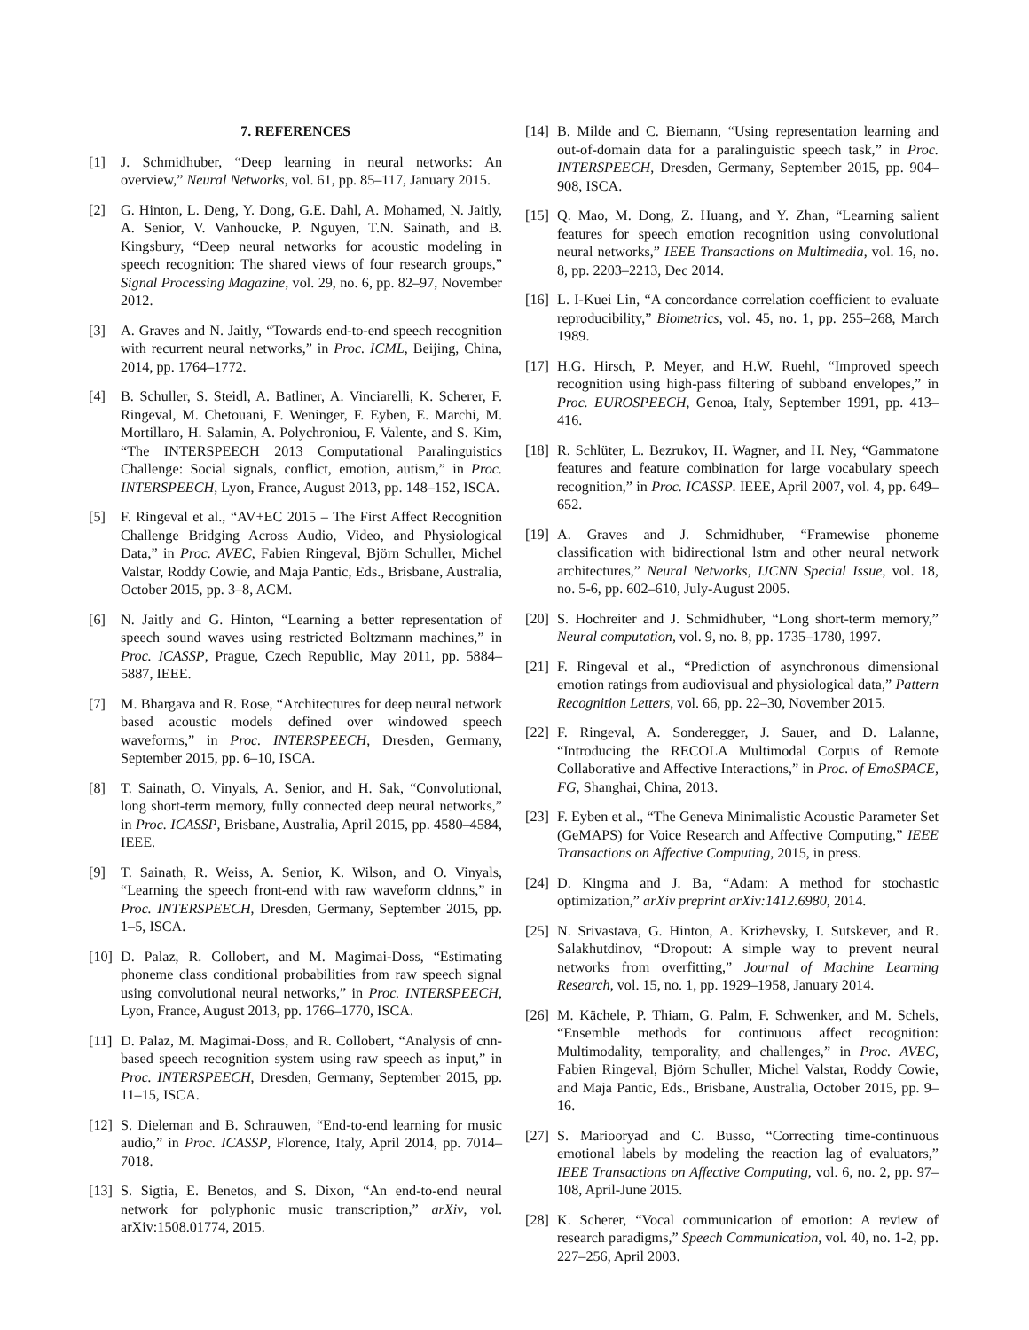7. REFERENCES
[1] J. Schmidhuber, “Deep learning in neural networks: An overview,” Neural Networks, vol. 61, pp. 85–117, January 2015.
[2] G. Hinton, L. Deng, Y. Dong, G.E. Dahl, A. Mohamed, N. Jaitly, A. Senior, V. Vanhoucke, P. Nguyen, T.N. Sainath, and B. Kingsbury, “Deep neural networks for acoustic modeling in speech recognition: The shared views of four research groups,” Signal Processing Magazine, vol. 29, no. 6, pp. 82–97, November 2012.
[3] A. Graves and N. Jaitly, “Towards end-to-end speech recognition with recurrent neural networks,” in Proc. ICML, Beijing, China, 2014, pp. 1764–1772.
[4] B. Schuller, S. Steidl, A. Batliner, A. Vinciarelli, K. Scherer, F. Ringeval, M. Chetouani, F. Weninger, F. Eyben, E. Marchi, M. Mortillaro, H. Salamin, A. Polychroniou, F. Valente, and S. Kim, “The INTERSPEECH 2013 Computational Paralinguistics Challenge: Social signals, conflict, emotion, autism,” in Proc. INTERSPEECH, Lyon, France, August 2013, pp. 148–152, ISCA.
[5] F. Ringeval et al., “AV+EC 2015 – The First Affect Recognition Challenge Bridging Across Audio, Video, and Physiological Data,” in Proc. AVEC, Fabien Ringeval, Björn Schuller, Michel Valstar, Roddy Cowie, and Maja Pantic, Eds., Brisbane, Australia, October 2015, pp. 3–8, ACM.
[6] N. Jaitly and G. Hinton, “Learning a better representation of speech sound waves using restricted Boltzmann machines,” in Proc. ICASSP, Prague, Czech Republic, May 2011, pp. 5884–5887, IEEE.
[7] M. Bhargava and R. Rose, “Architectures for deep neural network based acoustic models defined over windowed speech waveforms,” in Proc. INTERSPEECH, Dresden, Germany, September 2015, pp. 6–10, ISCA.
[8] T. Sainath, O. Vinyals, A. Senior, and H. Sak, “Convolutional, long short-term memory, fully connected deep neural networks,” in Proc. ICASSP, Brisbane, Australia, April 2015, pp. 4580–4584, IEEE.
[9] T. Sainath, R. Weiss, A. Senior, K. Wilson, and O. Vinyals, “Learning the speech front-end with raw waveform cldnns,” in Proc. INTERSPEECH, Dresden, Germany, September 2015, pp. 1–5, ISCA.
[10] D. Palaz, R. Collobert, and M. Magimai-Doss, “Estimating phoneme class conditional probabilities from raw speech signal using convolutional neural networks,” in Proc. INTERSPEECH, Lyon, France, August 2013, pp. 1766–1770, ISCA.
[11] D. Palaz, M. Magimai-Doss, and R. Collobert, “Analysis of cnn-based speech recognition system using raw speech as input,” in Proc. INTERSPEECH, Dresden, Germany, September 2015, pp. 11–15, ISCA.
[12] S. Dieleman and B. Schrauwen, “End-to-end learning for music audio,” in Proc. ICASSP, Florence, Italy, April 2014, pp. 7014–7018.
[13] S. Sigtia, E. Benetos, and S. Dixon, “An end-to-end neural network for polyphonic music transcription,” arXiv, vol. arXiv:1508.01774, 2015.
[14] B. Milde and C. Biemann, “Using representation learning and out-of-domain data for a paralinguistic speech task,” in Proc. INTERSPEECH, Dresden, Germany, September 2015, pp. 904–908, ISCA.
[15] Q. Mao, M. Dong, Z. Huang, and Y. Zhan, “Learning salient features for speech emotion recognition using convolutional neural networks,” IEEE Transactions on Multimedia, vol. 16, no. 8, pp. 2203–2213, Dec 2014.
[16] L. I-Kuei Lin, “A concordance correlation coefficient to evaluate reproducibility,” Biometrics, vol. 45, no. 1, pp. 255–268, March 1989.
[17] H.G. Hirsch, P. Meyer, and H.W. Ruehl, “Improved speech recognition using high-pass filtering of subband envelopes,” in Proc. EUROSPEECH, Genoa, Italy, September 1991, pp. 413–416.
[18] R. Schlüter, L. Bezrukov, H. Wagner, and H. Ney, “Gammatone features and feature combination for large vocabulary speech recognition,” in Proc. ICASSP. IEEE, April 2007, vol. 4, pp. 649–652.
[19] A. Graves and J. Schmidhuber, “Framewise phoneme classification with bidirectional lstm and other neural network architectures,” Neural Networks, IJCNN Special Issue, vol. 18, no. 5-6, pp. 602–610, July-August 2005.
[20] S. Hochreiter and J. Schmidhuber, “Long short-term memory,” Neural computation, vol. 9, no. 8, pp. 1735–1780, 1997.
[21] F. Ringeval et al., “Prediction of asynchronous dimensional emotion ratings from audiovisual and physiological data,” Pattern Recognition Letters, vol. 66, pp. 22–30, November 2015.
[22] F. Ringeval, A. Sonderegger, J. Sauer, and D. Lalanne, “Introducing the RECOLA Multimodal Corpus of Remote Collaborative and Affective Interactions,” in Proc. of EmoSPACE, FG, Shanghai, China, 2013.
[23] F. Eyben et al., “The Geneva Minimalistic Acoustic Parameter Set (GeMAPS) for Voice Research and Affective Computing,” IEEE Transactions on Affective Computing, 2015, in press.
[24] D. Kingma and J. Ba, “Adam: A method for stochastic optimization,” arXiv preprint arXiv:1412.6980, 2014.
[25] N. Srivastava, G. Hinton, A. Krizhevsky, I. Sutskever, and R. Salakhutdinov, “Dropout: A simple way to prevent neural networks from overfitting,” Journal of Machine Learning Research, vol. 15, no. 1, pp. 1929–1958, January 2014.
[26] M. Kächele, P. Thiam, G. Palm, F. Schwenker, and M. Schels, “Ensemble methods for continuous affect recognition: Multimodality, temporality, and challenges,” in Proc. AVEC, Fabien Ringeval, Björn Schuller, Michel Valstar, Roddy Cowie, and Maja Pantic, Eds., Brisbane, Australia, October 2015, pp. 9–16.
[27] S. Mariooryad and C. Busso, “Correcting time-continuous emotional labels by modeling the reaction lag of evaluators,” IEEE Transactions on Affective Computing, vol. 6, no. 2, pp. 97–108, April-June 2015.
[28] K. Scherer, “Vocal communication of emotion: A review of research paradigms,” Speech Communication, vol. 40, no. 1-2, pp. 227–256, April 2003.